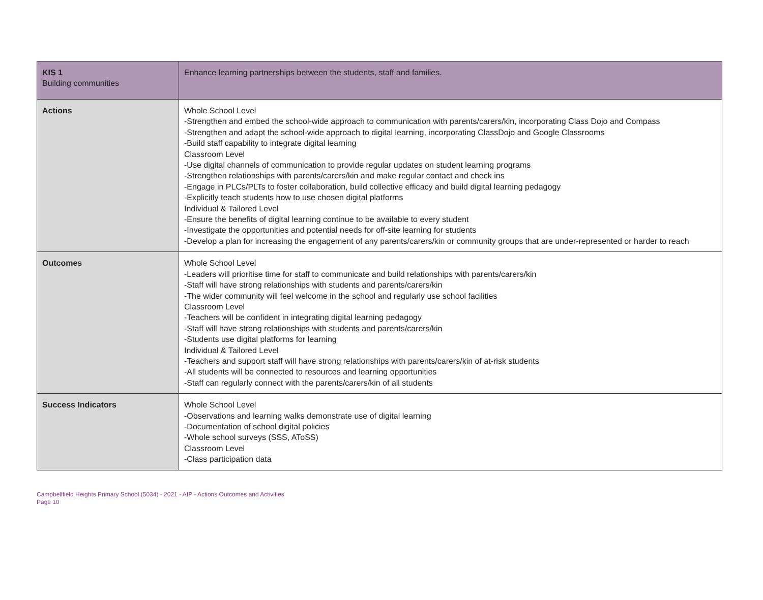| KIS 1 Building communities | Enhance learning partnerships between the students, staff and families. |
| Actions | Whole School Level -Strengthen and embed the school-wide approach to communication with parents/carers/kin, incorporating Class Dojo and Compass -Strengthen and adapt the school-wide approach to digital learning, incorporating ClassDojo and Google Classrooms -Build staff capability to integrate digital learning Classroom Level -Use digital channels of communication to provide regular updates on student learning programs -Strengthen relationships with parents/carers/kin and make regular contact and check ins -Engage in PLCs/PLTs to foster collaboration, build collective efficacy and build digital learning pedagogy -Explicitly teach students how to use chosen digital platforms Individual & Tailored Level -Ensure the benefits of digital learning continue to be available to every student -Investigate the opportunities and potential needs for off-site learning for students -Develop a plan for increasing the engagement of any parents/carers/kin or community groups that are under-represented or harder to reach |
| Outcomes | Whole School Level -Leaders will prioritise time for staff to communicate and build relationships with parents/carers/kin -Staff will have strong relationships with students and parents/carers/kin -The wider community will feel welcome in the school and regularly use school facilities Classroom Level -Teachers will be confident in integrating digital learning pedagogy -Staff will have strong relationships with students and parents/carers/kin -Students use digital platforms for learning Individual & Tailored Level -Teachers and support staff will have strong relationships with parents/carers/kin of at-risk students -All students will be connected to resources and learning opportunities -Staff can regularly connect with the parents/carers/kin of all students |
| Success Indicators | Whole School Level -Observations and learning walks demonstrate use of digital learning -Documentation of school digital policies -Whole school surveys (SSS, AToSS) Classroom Level -Class participation data |
Campbellfield Heights Primary School (5034) - 2021 - AIP - Actions Outcomes and Activities
Page 10